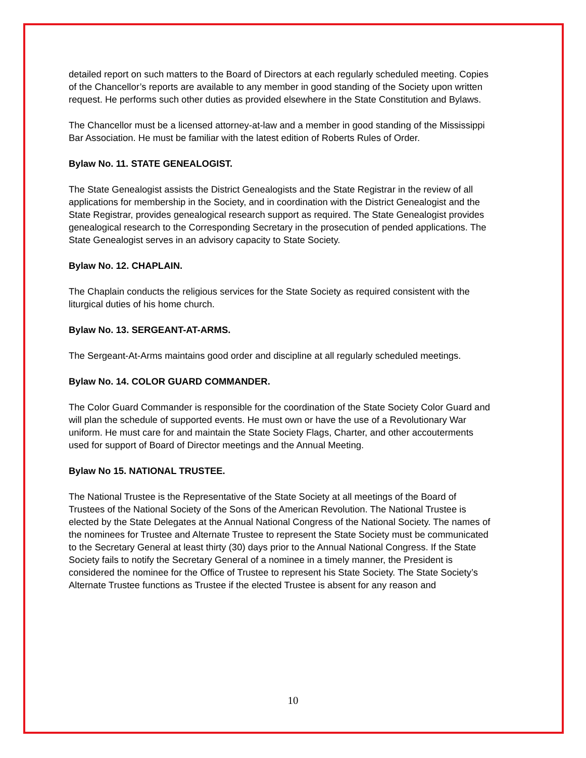detailed report on such matters to the Board of Directors at each regularly scheduled meeting. Copies of the Chancellor’s reports are available to any member in good standing of the Society upon written request. He performs such other duties as provided elsewhere in the State Constitution and Bylaws.
The Chancellor must be a licensed attorney-at-law and a member in good standing of the Mississippi Bar Association. He must be familiar with the latest edition of Roberts Rules of Order.
Bylaw No. 11. STATE GENEALOGIST.
The State Genealogist assists the District Genealogists and the State Registrar in the review of all applications for membership in the Society, and in coordination with the District Genealogist and the State Registrar, provides genealogical research support as required. The State Genealogist provides genealogical research to the Corresponding Secretary in the prosecution of pended applications. The State Genealogist serves in an advisory capacity to State Society.
Bylaw No. 12. CHAPLAIN.
The Chaplain conducts the religious services for the State Society as required consistent with the liturgical duties of his home church.
Bylaw No. 13. SERGEANT-AT-ARMS.
The Sergeant-At-Arms maintains good order and discipline at all regularly scheduled meetings.
Bylaw No. 14. COLOR GUARD COMMANDER.
The Color Guard Commander is responsible for the coordination of the State Society Color Guard and will plan the schedule of supported events. He must own or have the use of a Revolutionary War uniform. He must care for and maintain the State Society Flags, Charter, and other accouterments used for support of Board of Director meetings and the Annual Meeting.
Bylaw No 15. NATIONAL TRUSTEE.
The National Trustee is the Representative of the State Society at all meetings of the Board of Trustees of the National Society of the Sons of the American Revolution. The National Trustee is elected by the State Delegates at the Annual National Congress of the National Society. The names of the nominees for Trustee and Alternate Trustee to represent the State Society must be communicated to the Secretary General at least thirty (30) days prior to the Annual National Congress. If the State Society fails to notify the Secretary General of a nominee in a timely manner, the President is considered the nominee for the Office of Trustee to represent his State Society. The State Society’s Alternate Trustee functions as Trustee if the elected Trustee is absent for any reason and
10